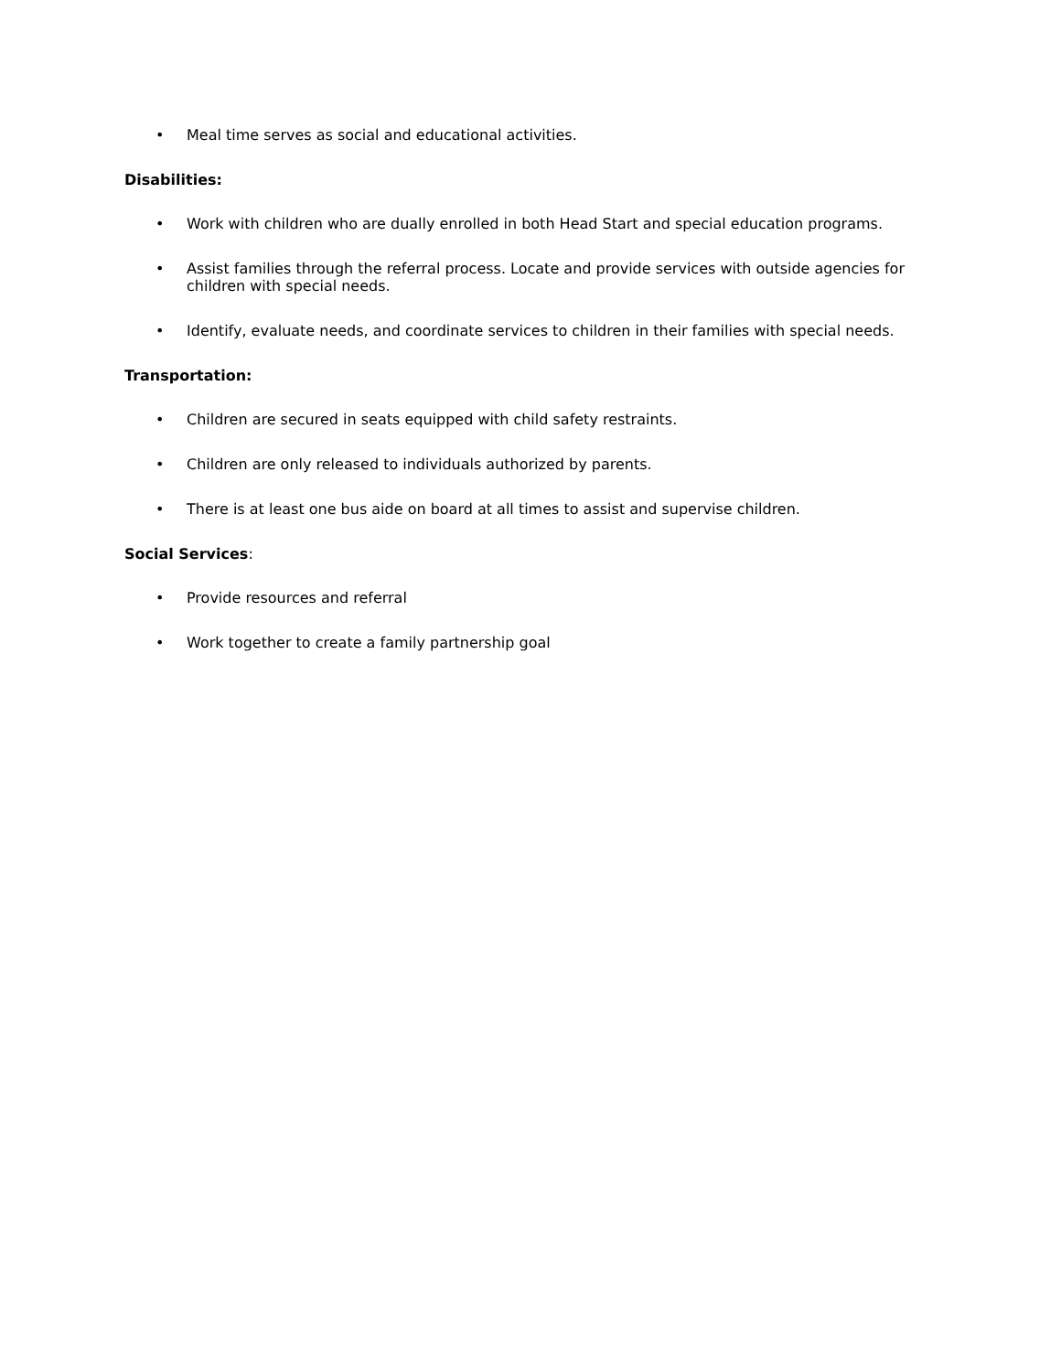• Meal time serves as social and educational activities.
Disabilities:
• Work with children who are dually enrolled in both Head Start and special education programs.
• Assist families through the referral process. Locate and provide services with outside agencies for children with special needs.
• Identify, evaluate needs, and coordinate services to children in their families with special needs.
Transportation:
• Children are secured in seats equipped with child safety restraints.
• Children are only released to individuals authorized by parents.
• There is at least one bus aide on board at all times to assist and supervise children.
Social Services:
• Provide resources and referral
• Work together to create a family partnership goal